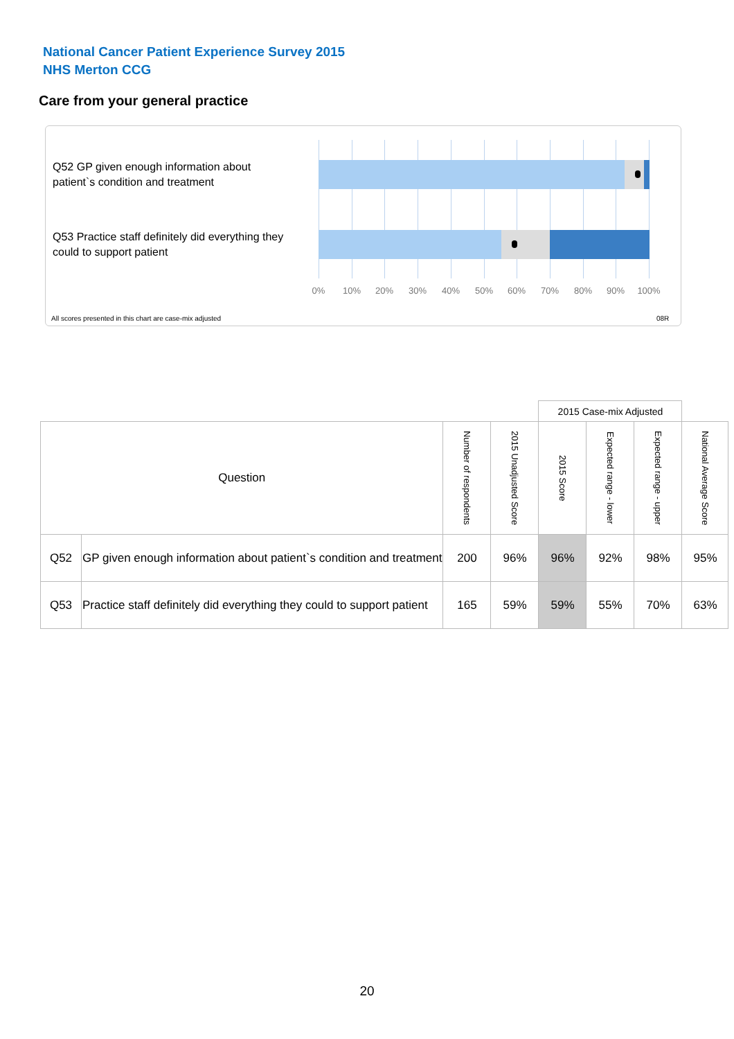National Cancer Patient Experience Survey 2015
NHS Merton CCG
Care from your general practice
Q52 GP given enough information about patient`s condition and treatment
Q53 Practice staff definitely did everything they could to support patient
0% 10% 20% 30% 40% 50% 60% 70% 80% 90% 100%
All scores presented in this chart are case-mix adjusted
08R
| | | | | 2015 Case-mix Adjusted | | | |
| Question | | Number of respondents | 2015 Unadjusted Score | 2015 Score | Expected range - lower | Expected range - upper | National Average Score |
| Q52 | GP given enough information about patient`s condition and treatment | 200 | 96% | 96% | 92% | 98% | 95% |
| Q53 | Practice staff definitely did everything they could to support patient | 165 | 59% | 59% | 55% | 70% | 63% |
20